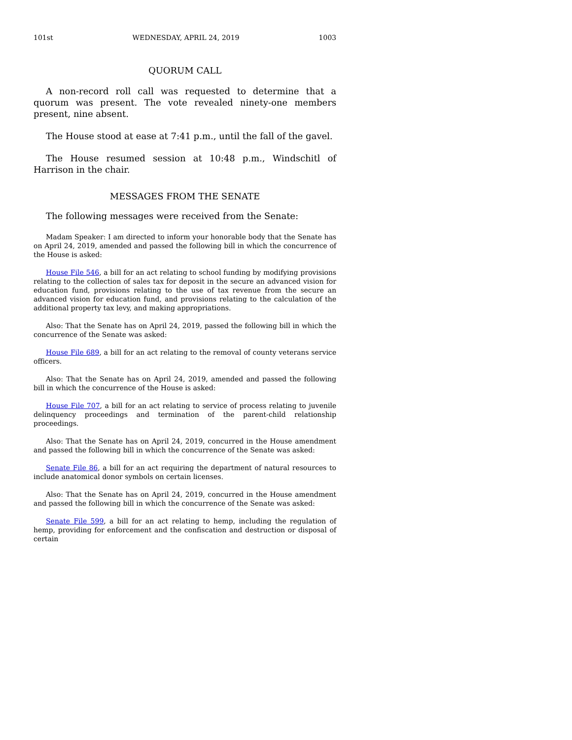101st WEDNESDAY, APRIL 24, 2019 1003
QUORUM CALL
A non-record roll call was requested to determine that a quorum was present. The vote revealed ninety-one members present, nine absent.
The House stood at ease at 7:41 p.m., until the fall of the gavel.
The House resumed session at 10:48 p.m., Windschitl of Harrison in the chair.
MESSAGES FROM THE SENATE
The following messages were received from the Senate:
Madam Speaker: I am directed to inform your honorable body that the Senate has on April 24, 2019, amended and passed the following bill in which the concurrence of the House is asked:
House File 546, a bill for an act relating to school funding by modifying provisions relating to the collection of sales tax for deposit in the secure an advanced vision for education fund, provisions relating to the use of tax revenue from the secure an advanced vision for education fund, and provisions relating to the calculation of the additional property tax levy, and making appropriations.
Also: That the Senate has on April 24, 2019, passed the following bill in which the concurrence of the Senate was asked:
House File 689, a bill for an act relating to the removal of county veterans service officers.
Also: That the Senate has on April 24, 2019, amended and passed the following bill in which the concurrence of the House is asked:
House File 707, a bill for an act relating to service of process relating to juvenile delinquency proceedings and termination of the parent-child relationship proceedings.
Also: That the Senate has on April 24, 2019, concurred in the House amendment and passed the following bill in which the concurrence of the Senate was asked:
Senate File 86, a bill for an act requiring the department of natural resources to include anatomical donor symbols on certain licenses.
Also: That the Senate has on April 24, 2019, concurred in the House amendment and passed the following bill in which the concurrence of the Senate was asked:
Senate File 599, a bill for an act relating to hemp, including the regulation of hemp, providing for enforcement and the confiscation and destruction or disposal of certain